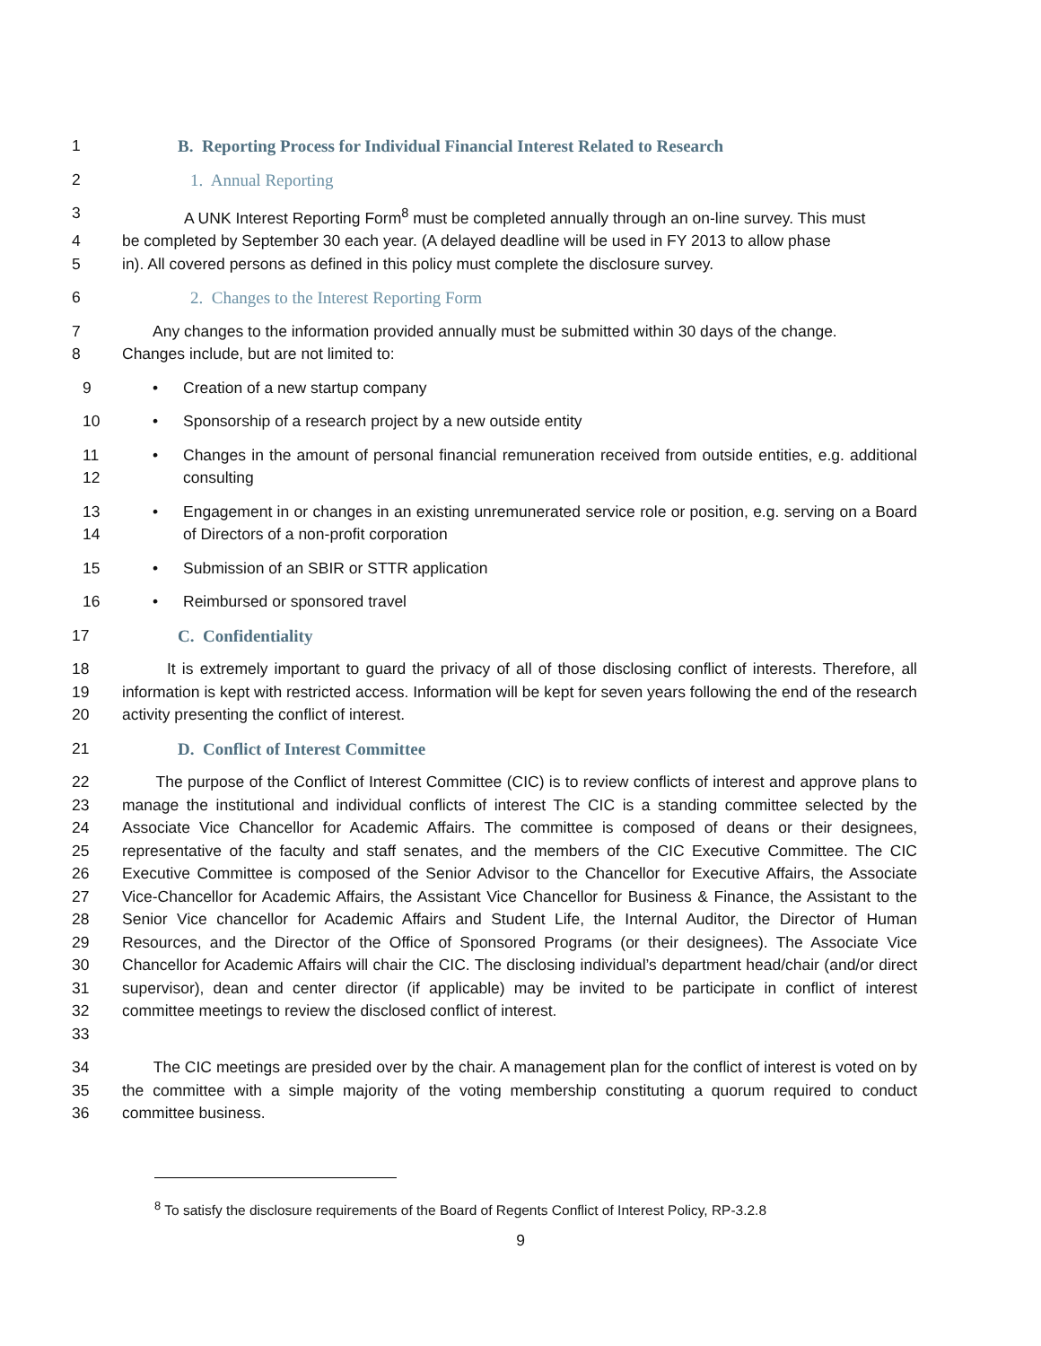1 B. Reporting Process for Individual Financial Interest Related to Research
2 1. Annual Reporting
3 A UNK Interest Reporting Form<sup>8</sup> must be completed annually through an on-line survey. This must
4 be completed by September 30 each year. (A delayed deadline will be used in FY 2013 to allow phase
5 in). All covered persons as defined in this policy must complete the disclosure survey.
6 2. Changes to the Interest Reporting Form
7 Any changes to the information provided annually must be submitted within 30 days of the change.
8 Changes include, but are not limited to:
9 • Creation of a new startup company
10 • Sponsorship of a research project by a new outside entity
11
12 • Changes in the amount of personal financial remuneration received from outside entities, e.g. additional consulting
13
14 • Engagement in or changes in an existing unremunerated service role or position, e.g. serving on a Board of Directors of a non-profit corporation
15 • Submission of an SBIR or STTR application
16 • Reimbursed or sponsored travel
17 C. Confidentiality
18
19
20 It is extremely important to guard the privacy of all of those disclosing conflict of interests. Therefore, all information is kept with restricted access. Information will be kept for seven years following the end of the research activity presenting the conflict of interest.
21 D. Conflict of Interest Committee
22
23
24
25
26
27
28
29
30
31
32
33 The purpose of the Conflict of Interest Committee (CIC) is to review conflicts of interest and approve plans to manage the institutional and individual conflicts of interest The CIC is a standing committee selected by the Associate Vice Chancellor for Academic Affairs. The committee is composed of deans or their designees, representative of the faculty and staff senates, and the members of the CIC Executive Committee. The CIC Executive Committee is composed of the Senior Advisor to the Chancellor for Executive Affairs, the Associate Vice-Chancellor for Academic Affairs, the Assistant Vice Chancellor for Business & Finance, the Assistant to the Senior Vice chancellor for Academic Affairs and Student Life, the Internal Auditor, the Director of Human Resources, and the Director of the Office of Sponsored Programs (or their designees). The Associate Vice Chancellor for Academic Affairs will chair the CIC. The disclosing individual’s department head/chair (and/or direct supervisor), dean and center director (if applicable) may be invited to be participate in conflict of interest committee meetings to review the disclosed conflict of interest.
34
35
36 The CIC meetings are presided over by the chair. A management plan for the conflict of interest is voted on by the committee with a simple majority of the voting membership constituting a quorum required to conduct committee business.
<sup>8</sup> To satisfy the disclosure requirements of the Board of Regents Conflict of Interest Policy, RP-3.2.8
9